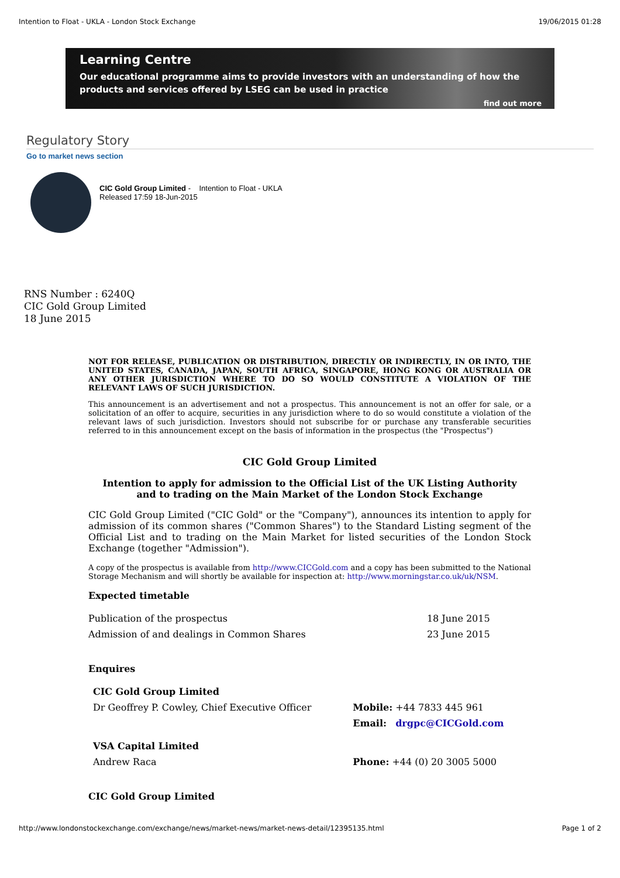Intention to Float - UKLA - London Stock Exchange 19/06/2015 01:28
Learning Centre
Our educational programme aims to provide investors with an understanding of how the products and services offered by LSEG can be used in practice
find out more
Regulatory Story
Go to market news section
CIC Gold Group Limited - Intention to Float - UKLA
Released 17:59 18-Jun-2015
RNS Number : 6240Q
CIC Gold Group Limited
18 June 2015
NOT FOR RELEASE, PUBLICATION OR DISTRIBUTION, DIRECTLY OR INDIRECTLY, IN OR INTO, THE UNITED STATES, CANADA, JAPAN, SOUTH AFRICA, SINGAPORE, HONG KONG OR AUSTRALIA OR ANY OTHER JURISDICTION WHERE TO DO SO WOULD CONSTITUTE A VIOLATION OF THE RELEVANT LAWS OF SUCH JURISDICTION.
This announcement is an advertisement and not a prospectus. This announcement is not an offer for sale, or a solicitation of an offer to acquire, securities in any jurisdiction where to do so would constitute a violation of the relevant laws of such jurisdiction. Investors should not subscribe for or purchase any transferable securities referred to in this announcement except on the basis of information in the prospectus (the "Prospectus")
CIC Gold Group Limited
Intention to apply for admission to the Official List of the UK Listing Authority
and to trading on the Main Market of the London Stock Exchange
CIC Gold Group Limited ("CIC Gold" or the "Company"), announces its intention to apply for admission of its common shares ("Common Shares") to the Standard Listing segment of the Official List and to trading on the Main Market for listed securities of the London Stock Exchange (together "Admission").
A copy of the prospectus is available from http://www.CICGold.com and a copy has been submitted to the National Storage Mechanism and will shortly be available for inspection at: http://www.morningstar.co.uk/uk/NSM.
Expected timetable
| Publication of the prospectus | 18 June 2015 |
| Admission of and dealings in Common Shares | 23 June 2015 |
Enquires
| CIC Gold Group Limited | |
| Dr Geoffrey P. Cowley, Chief Executive Officer | Mobile: +44 7833 445 961 |
| | Email: drgpc@CICGold.com |
| VSA Capital Limited | |
| Andrew Raca | Phone: +44 (0) 20 3005 5000 |
CIC Gold Group Limited
http://www.londonstockexchange.com/exchange/news/market-news/market-news-detail/12395135.html Page 1 of 2